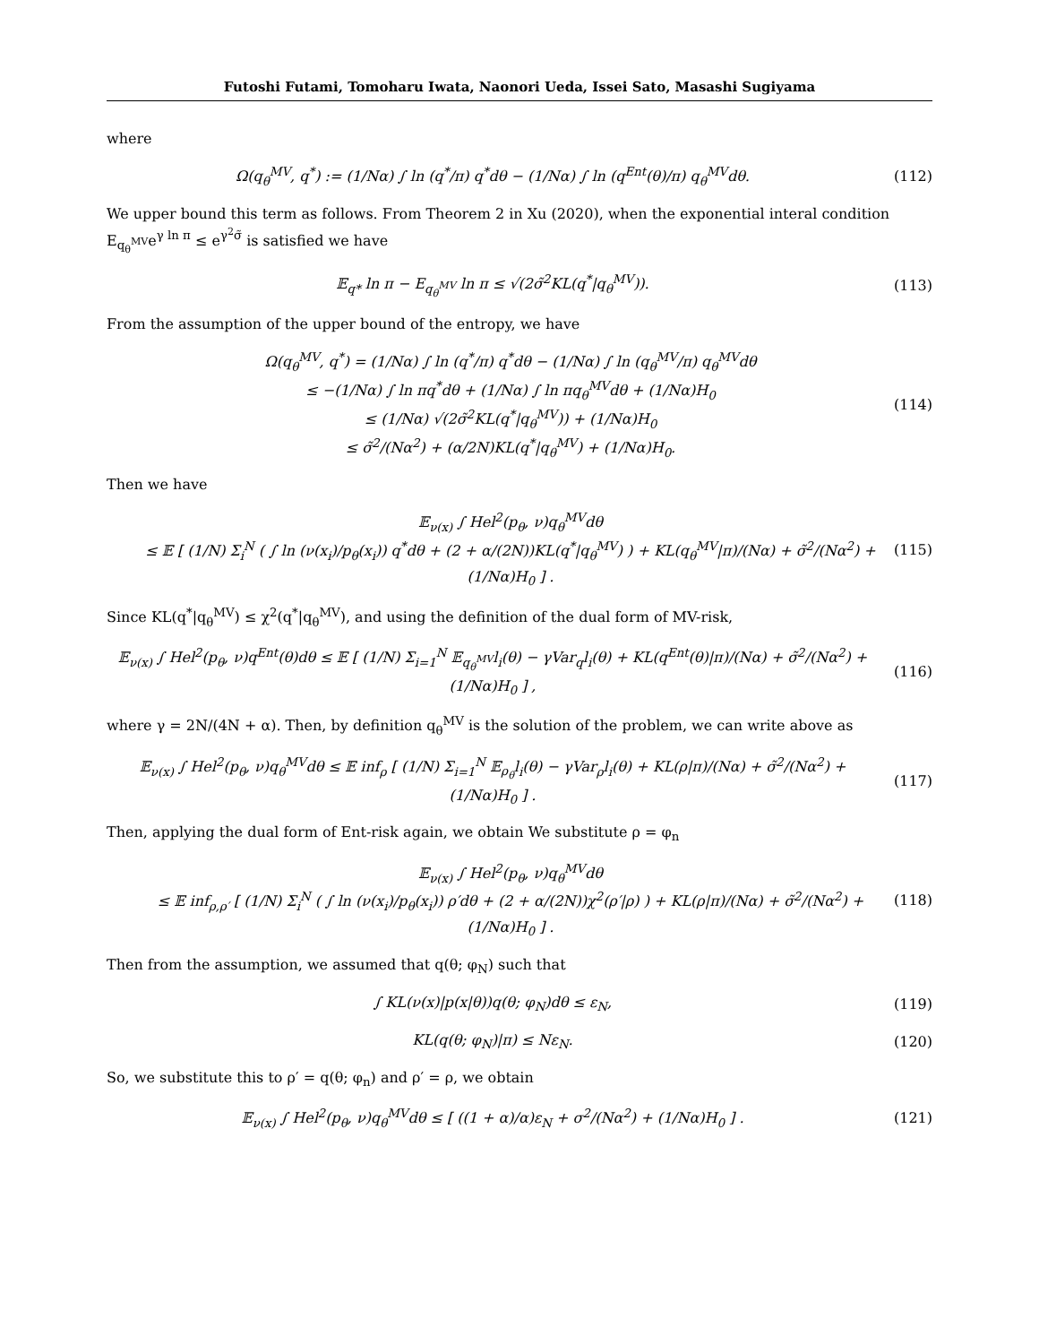Futoshi Futami, Tomoharu Iwata, Naonori Ueda, Issei Sato, Masashi Sugiyama
where
Ω(q<sub>θ</sub><sup>MV</sup>, q<sup>*</sup>) := (1/Nα) ∫ ln (q<sup>*</sup>/π) q<sup>*</sup>dθ − (1/Nα) ∫ ln (q<sup>Ent</sup>(θ)/π) q<sub>θ</sub><sup>MV</sup>dθ.
(112)
We upper bound this term as follows. From Theorem 2 in Xu (2020), when the exponential interal condition E<sub>q<sub>θ</sub><sup>MV</sup></sub>e<sup>γ ln π</sup> ≤ e<sup>γ<sup>2</sup>σ̃</sup> is satisfied we have
𝔼<sub>q*</sub> ln π − E<sub>q<sub>θ</sub><sup>MV</sup></sub> ln π ≤ √(2σ̃<sup>2</sup>KL(q<sup>*</sup>|q<sub>θ</sub><sup>MV</sup>)).
(113)
From the assumption of the upper bound of the entropy, we have
Ω(q<sub>θ</sub><sup>MV</sup>, q<sup>*</sup>) = (1/Nα) ∫ ln (q<sup>*</sup>/π) q<sup>*</sup>dθ − (1/Nα) ∫ ln (q<sub>θ</sub><sup>MV</sup>/π) q<sub>θ</sub><sup>MV</sup>dθ
≤ −(1/Nα) ∫ ln πq<sup>*</sup>dθ + (1/Nα) ∫ ln πq<sub>θ</sub><sup>MV</sup>dθ + (1/Nα)H<sub>0</sub>
≤ (1/Nα) √(2σ̃<sup>2</sup>KL(q<sup>*</sup>|q<sub>θ</sub><sup>MV</sup>)) + (1/Nα)H<sub>0</sub>
≤ σ̃<sup>2</sup>/(Nα<sup>2</sup>) + (α/2N)KL(q<sup>*</sup>|q<sub>θ</sub><sup>MV</sup>) + (1/Nα)H<sub>0</sub>.
(114)
Then we have
𝔼<sub>ν(x)</sub> ∫ Hel<sup>2</sup>(p<sub>θ</sub>, ν)q<sub>θ</sub><sup>MV</sup>dθ
≤ 𝔼 [ (1/N) Σ<sub>i</sub><sup>N</sup> ( ∫ ln (ν(x<sub>i</sub>)/p<sub>θ</sub>(x<sub>i</sub>)) q<sup>*</sup>dθ + (2 + α/(2N))KL(q<sup>*</sup>|q<sub>θ</sub><sup>MV</sup>) ) + KL(q<sub>θ</sub><sup>MV</sup>|π)/(Nα) + σ̃<sup>2</sup>/(Nα<sup>2</sup>) + (1/Nα)H<sub>0</sub> ] .
(115)
Since KL(q<sup>*</sup>|q<sub>θ</sub><sup>MV</sup>) ≤ χ<sup>2</sup>(q<sup>*</sup>|q<sub>θ</sub><sup>MV</sup>), and using the definition of the dual form of MV-risk,
𝔼<sub>ν(x)</sub> ∫ Hel<sup>2</sup>(p<sub>θ</sub>, ν)q<sup>Ent</sup>(θ)dθ ≤ 𝔼 [ (1/N) Σ<sub>i=1</sub><sup>N</sup> 𝔼<sub>q<sub>θ</sub><sup>MV</sup></sub>l<sub>i</sub>(θ) − γVar<sub>q</sub>l<sub>i</sub>(θ) + KL(q<sup>Ent</sup>(θ)|π)/(Nα) + σ̃<sup>2</sup>/(Nα<sup>2</sup>) + (1/Nα)H<sub>0</sub> ] ,
(116)
where γ = 2N/(4N + α). Then, by definition q<sub>θ</sub><sup>MV</sup> is the solution of the problem, we can write above as
𝔼<sub>ν(x)</sub> ∫ Hel<sup>2</sup>(p<sub>θ</sub>, ν)q<sub>θ</sub><sup>MV</sup>dθ ≤ 𝔼 inf<sub>ρ</sub> [ (1/N) Σ<sub>i=1</sub><sup>N</sup> 𝔼<sub>ρ<sub>θ</sub></sub>l<sub>i</sub>(θ) − γVar<sub>ρ</sub>l<sub>i</sub>(θ) + KL(ρ|π)/(Nα) + σ̃<sup>2</sup>/(Nα<sup>2</sup>) + (1/Nα)H<sub>0</sub> ] .
(117)
Then, applying the dual form of Ent-risk again, we obtain We substitute ρ = φ<sub>n</sub>
𝔼<sub>ν(x)</sub> ∫ Hel<sup>2</sup>(p<sub>θ</sub>, ν)q<sub>θ</sub><sup>MV</sup>dθ
≤ 𝔼 inf<sub>ρ,ρ′</sub> [ (1/N) Σ<sub>i</sub><sup>N</sup> ( ∫ ln (ν(x<sub>i</sub>)/p<sub>θ</sub>(x<sub>i</sub>)) ρ′dθ + (2 + α/(2N))χ<sup>2</sup>(ρ′|ρ) ) + KL(ρ|π)/(Nα) + σ̃<sup>2</sup>/(Nα<sup>2</sup>) + (1/Nα)H<sub>0</sub> ] .
(118)
Then from the assumption, we assumed that q(θ; φ<sub>N</sub>) such that
∫ KL(ν(x)|p(x|θ))q(θ; φ<sub>N</sub>)dθ ≤ ε<sub>N</sub>,
(119)
KL(q(θ; φ<sub>N</sub>)|π) ≤ Nε<sub>N</sub>.
(120)
So, we substitute this to ρ′ = q(θ; φ<sub>n</sub>) and ρ′ = ρ, we obtain
𝔼<sub>ν(x)</sub> ∫ Hel<sup>2</sup>(p<sub>θ</sub>, ν)q<sub>θ</sub><sup>MV</sup>dθ ≤ [ ((1 + α)/α)ε<sub>N</sub> + σ<sup>2</sup>/(Nα<sup>2</sup>) + (1/Nα)H<sub>0</sub> ] .
(121)